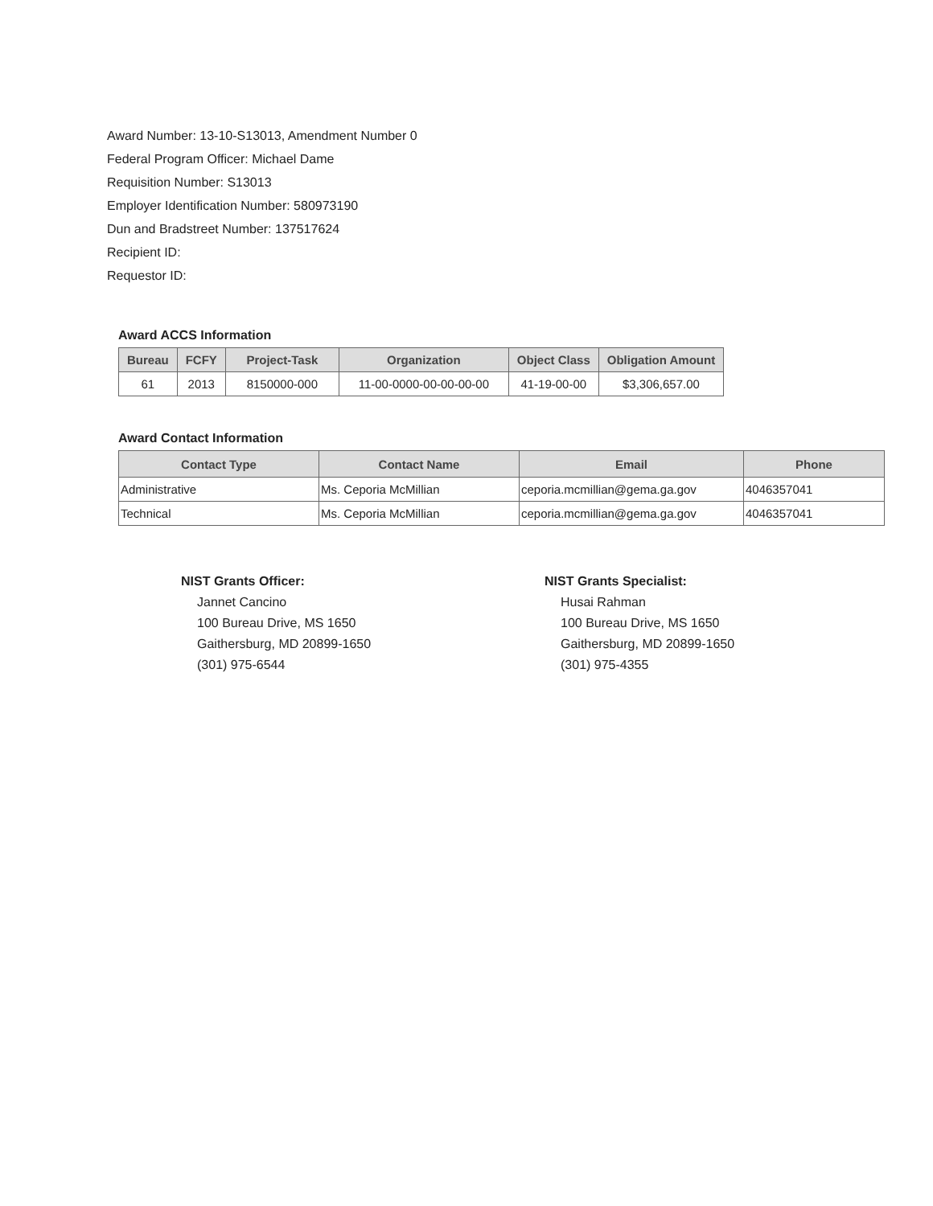Award Number: 13-10-S13013, Amendment Number 0
Federal Program Officer: Michael Dame
Requisition Number: S13013
Employer Identification Number: 580973190
Dun and Bradstreet Number: 137517624
Recipient ID:
Requestor ID:
Award ACCS Information
| Bureau | FCFY | Project-Task | Organization | Object Class | Obligation Amount |
| --- | --- | --- | --- | --- | --- |
| 61 | 2013 | 8150000-000 | 11-00-0000-00-00-00-00 | 41-19-00-00 | $3,306,657.00 |
Award Contact Information
| Contact Type | Contact Name | Email | Phone |
| --- | --- | --- | --- |
| Administrative | Ms. Ceporia McMillian | ceporia.mcmillian@gema.ga.gov | 4046357041 |
| Technical | Ms. Ceporia McMillian | ceporia.mcmillian@gema.ga.gov | 4046357041 |
NIST Grants Officer:
Jannet Cancino
100 Bureau Drive, MS 1650
Gaithersburg, MD 20899-1650
(301) 975-6544
NIST Grants Specialist:
Husai Rahman
100 Bureau Drive, MS 1650
Gaithersburg, MD 20899-1650
(301) 975-4355